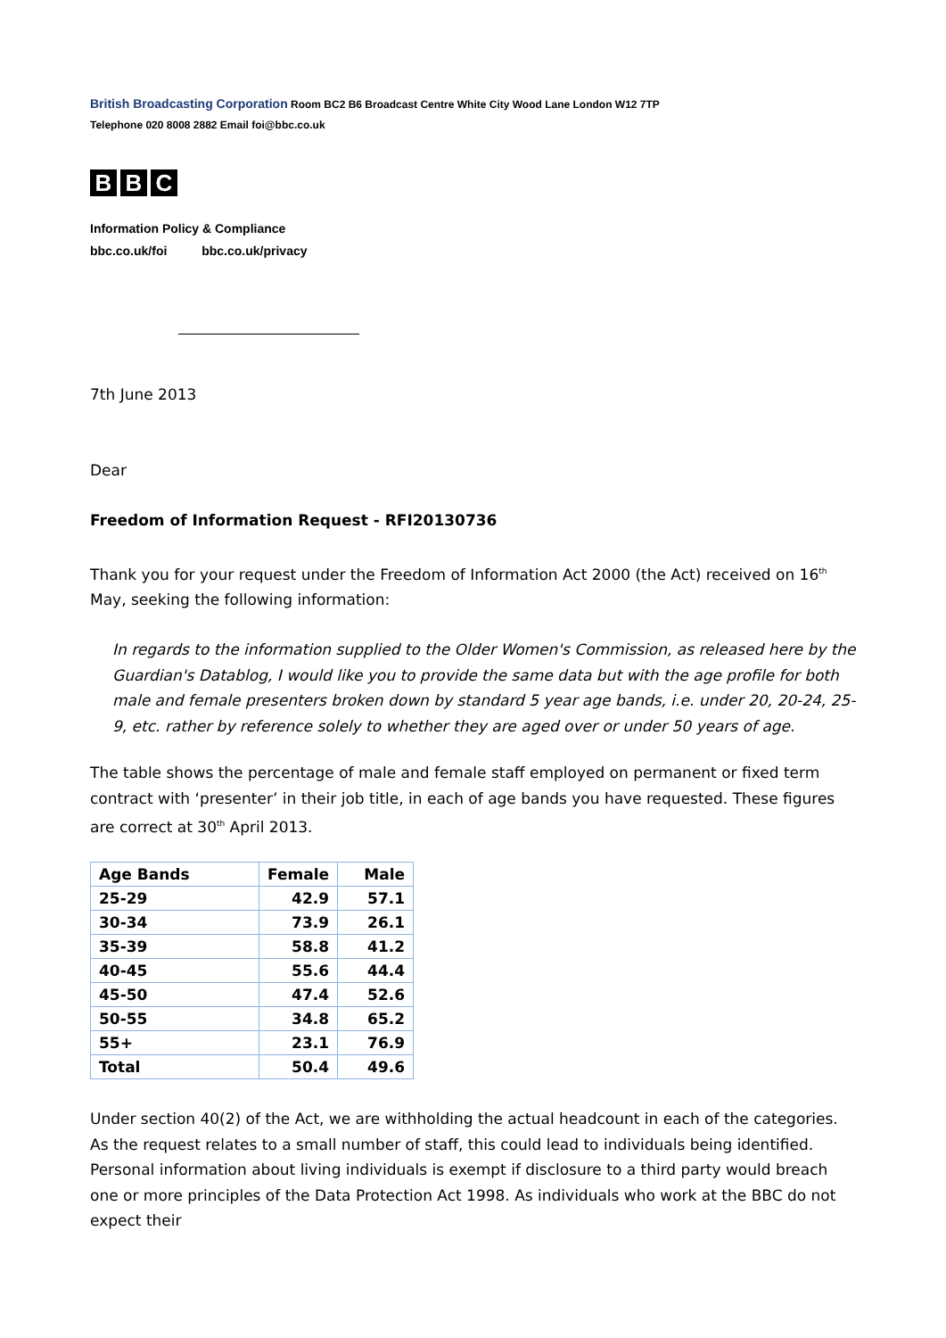British Broadcasting Corporation Room BC2 B6 Broadcast Centre White City Wood Lane London W12 7TP
Telephone 020 8008 2882 Email foi@bbc.co.uk
B B C
Information Policy & Compliance
bbc.co.uk/foi bbc.co.uk/privacy
7th June 2013
Dear
Freedom of Information Request - RFI20130736
Thank you for your request under the Freedom of Information Act 2000 (the Act) received on 16<sup>th</sup> May, seeking the following information:
In regards to the information supplied to the Older Women's Commission, as released here by the Guardian's Datablog, I would like you to provide the same data but with the age profile for both male and female presenters broken down by standard 5 year age bands, i.e. under 20, 20-24, 25-9, etc. rather by reference solely to whether they are aged over or under 50 years of age.
The table shows the percentage of male and female staff employed on permanent or fixed term contract with ‘presenter’ in their job title, in each of age bands you have requested. These figures are correct at 30<sup>th</sup> April 2013.
| Age Bands | Female | Male |
| --- | --- | --- |
| 25-29 | 42.9 | 57.1 |
| 30-34 | 73.9 | 26.1 |
| 35-39 | 58.8 | 41.2 |
| 40-45 | 55.6 | 44.4 |
| 45-50 | 47.4 | 52.6 |
| 50-55 | 34.8 | 65.2 |
| 55+ | 23.1 | 76.9 |
| Total | 50.4 | 49.6 |
Under section 40(2) of the Act, we are withholding the actual headcount in each of the categories. As the request relates to a small number of staff, this could lead to individuals being identified. Personal information about living individuals is exempt if disclosure to a third party would breach one or more principles of the Data Protection Act 1998. As individuals who work at the BBC do not expect their